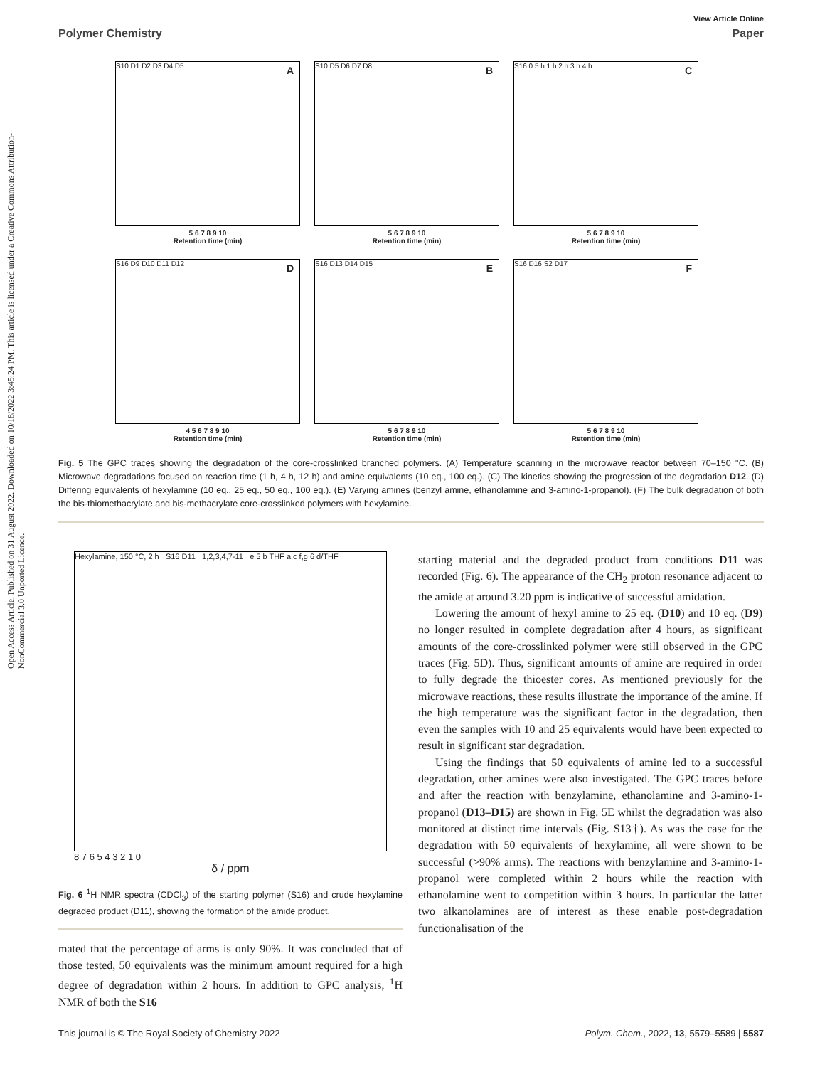View Article Online
Polymer Chemistry Paper
S10 D1 D2 D3 D4 D5 A
5 6 7 8 9 10
Retention time (min)
S10 D5 D6 D7 D8 B
5 6 7 8 9 10
Retention time (min)
S16 0.5 h 1 h 2 h 3 h 4 h C
5 6 7 8 9 10
Retention time (min)
S16 D9 D10 D11 D12 D
4 5 6 7 8 9 10
Retention time (min)
S16 D13 D14 D15 E
5 6 7 8 9 10
Retention time (min)
S16 D16 S2 D17 F
5 6 7 8 9 10
Retention time (min)
Fig. 5 The GPC traces showing the degradation of the core-crosslinked branched polymers. (A) Temperature scanning in the microwave reactor between 70–150 °C. (B) Microwave degradations focused on reaction time (1 h, 4 h, 12 h) and amine equivalents (10 eq., 100 eq.). (C) The kinetics showing the progression of the degradation D12. (D) Differing equivalents of hexylamine (10 eq., 25 eq., 50 eq., 100 eq.). (E) Varying amines (benzyl amine, ethanolamine and 3-amino-1-propanol). (F) The bulk degradation of both the bis-thiomethacrylate and bis-methacrylate core-crosslinked polymers with hexylamine.
Hexylamine, 150 °C, 2 h S16 D11 1,2,3,4,7-11 e 5 b THF a,c f,g 6 d/THF
8 7 6 5 4 3 2 1 0
δ / ppm
Fig. 6 <sup>1</sup>H NMR spectra (CDCl<sub>3</sub>) of the starting polymer (S16) and crude hexylamine degraded product (D11), showing the formation of the amide product.
mated that the percentage of arms is only 90%. It was concluded that of those tested, 50 equivalents was the minimum amount required for a high degree of degradation within 2 hours. In addition to GPC analysis, <sup>1</sup>H NMR of both the S16
starting material and the degraded product from conditions D11 was recorded (Fig. 6). The appearance of the CH<sub>2</sub> proton resonance adjacent to the amide at around 3.20 ppm is indicative of successful amidation.
Lowering the amount of hexyl amine to 25 eq. (D10) and 10 eq. (D9) no longer resulted in complete degradation after 4 hours, as significant amounts of the core-crosslinked polymer were still observed in the GPC traces (Fig. 5D). Thus, significant amounts of amine are required in order to fully degrade the thioester cores. As mentioned previously for the microwave reactions, these results illustrate the importance of the amine. If the high temperature was the significant factor in the degradation, then even the samples with 10 and 25 equivalents would have been expected to result in significant star degradation.
Using the findings that 50 equivalents of amine led to a successful degradation, other amines were also investigated. The GPC traces before and after the reaction with benzylamine, ethanolamine and 3-amino-1-propanol (D13–D15) are shown in Fig. 5E whilst the degradation was also monitored at distinct time intervals (Fig. S13†). As was the case for the degradation with 50 equivalents of hexylamine, all were shown to be successful (>90% arms). The reactions with benzylamine and 3-amino-1-propanol were completed within 2 hours while the reaction with ethanolamine went to competition within 3 hours. In particular the latter two alkanolamines are of interest as these enable post-degradation functionalisation of the
Open Access Article. Published on 31 August 2022. Downloaded on 10/18/2022 3:45:24 PM. This article is licensed under a Creative Commons Attribution-NonCommercial 3.0 Unported Licence.
This journal is © The Royal Society of Chemistry 2022 Polym. Chem., 2022, 13, 5579–5589 | 5587